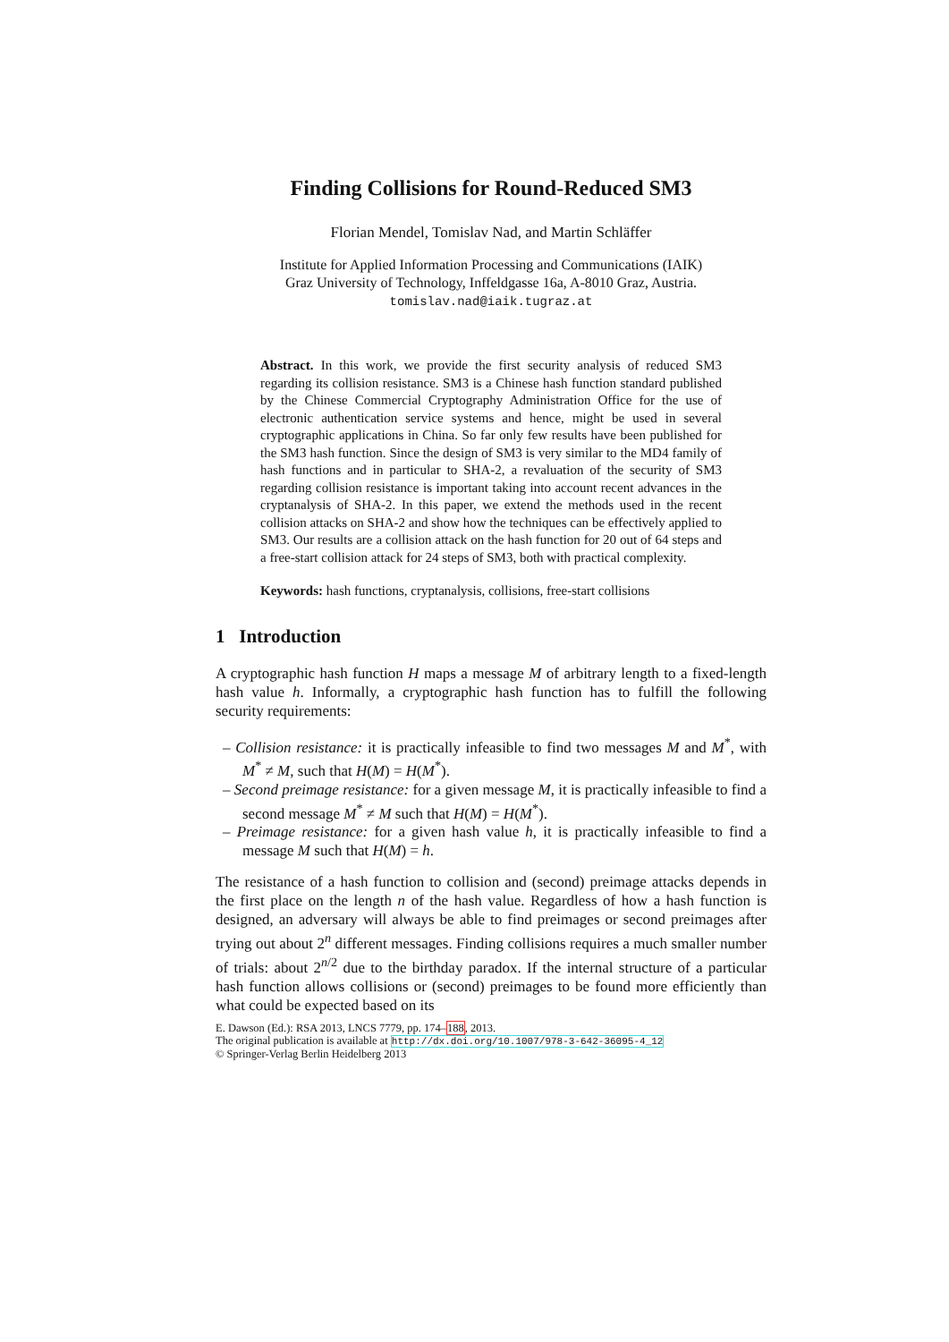Finding Collisions for Round-Reduced SM3
Florian Mendel, Tomislav Nad, and Martin Schläffer
Institute for Applied Information Processing and Communications (IAIK)
Graz University of Technology, Inffeldgasse 16a, A-8010 Graz, Austria.
tomislav.nad@iaik.tugraz.at
Abstract. In this work, we provide the first security analysis of reduced SM3 regarding its collision resistance. SM3 is a Chinese hash function standard published by the Chinese Commercial Cryptography Administration Office for the use of electronic authentication service systems and hence, might be used in several cryptographic applications in China. So far only few results have been published for the SM3 hash function. Since the design of SM3 is very similar to the MD4 family of hash functions and in particular to SHA-2, a revaluation of the security of SM3 regarding collision resistance is important taking into account recent advances in the cryptanalysis of SHA-2. In this paper, we extend the methods used in the recent collision attacks on SHA-2 and show how the techniques can be effectively applied to SM3. Our results are a collision attack on the hash function for 20 out of 64 steps and a free-start collision attack for 24 steps of SM3, both with practical complexity.
Keywords: hash functions, cryptanalysis, collisions, free-start collisions
1 Introduction
A cryptographic hash function H maps a message M of arbitrary length to a fixed-length hash value h. Informally, a cryptographic hash function has to fulfill the following security requirements:
– Collision resistance: it is practically infeasible to find two messages M and M<sup>*</sup>, with M<sup>*</sup> ≠ M, such that H(M) = H(M<sup>*</sup>).
– Second preimage resistance: for a given message M, it is practically infeasible to find a second message M<sup>*</sup> ≠ M such that H(M) = H(M<sup>*</sup>).
– Preimage resistance: for a given hash value h, it is practically infeasible to find a message M such that H(M) = h.
The resistance of a hash function to collision and (second) preimage attacks depends in the first place on the length n of the hash value. Regardless of how a hash function is designed, an adversary will always be able to find preimages or second preimages after trying out about 2<sup>n</sup> different messages. Finding collisions requires a much smaller number of trials: about 2<sup>n/2</sup> due to the birthday paradox. If the internal structure of a particular hash function allows collisions or (second) preimages to be found more efficiently than what could be expected based on its
E. Dawson (Ed.): RSA 2013, LNCS 7779, pp. 174–188, 2013.
The original publication is available at http://dx.doi.org/10.1007/978-3-642-36095-4_12
© Springer-Verlag Berlin Heidelberg 2013